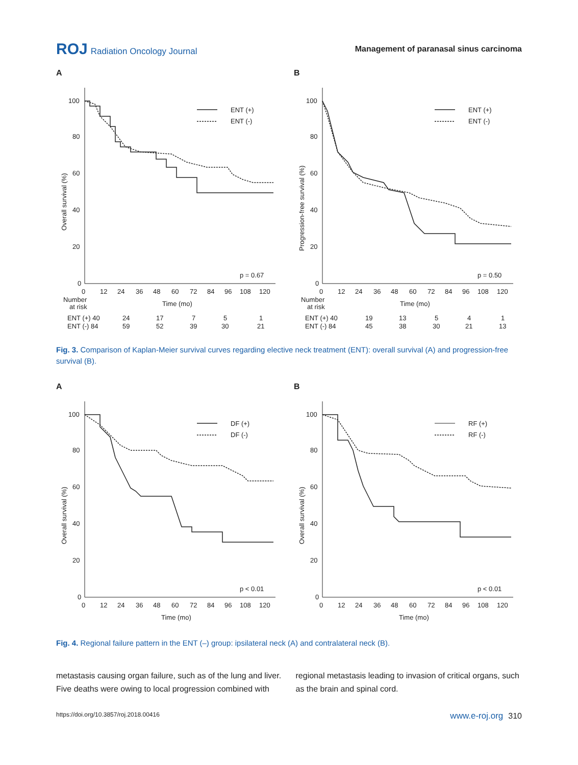ROJ Radiation Oncology Journal
Management of paranasal sinus carcinoma
A
100
80
60
40
20
0
Overall survival (%)
ENT (+)
ENT (-)
p = 0.67
0
12
24
36
48
60
72
84
96
108
120
Number
at risk
Time (mo)
ENT (+) 40
24
17
7
5
1
ENT (-) 84
59
52
39
30
21
B
100
80
60
40
20
0
Progression-free survival (%)
ENT (+)
ENT (-)
p = 0.50
0
12
24
36
48
60
72
84
96
108
120
Number
at risk
Time (mo)
ENT (+) 40
19
13
5
4
1
ENT (-) 84
45
38
30
21
13
Fig. 3. Comparison of Kaplan-Meier survival curves regarding elective neck treatment (ENT): overall survival (A) and progression-free survival (B).
A
100
80
60
40
20
0
Overall survival (%)
DF (+)
DF (-)
p < 0.01
0
12
24
36
48
60
72
84
96
108
120
Time (mo)
B
100
80
60
40
20
0
Overall survival (%)
RF (+)
RF (-)
p < 0.01
0
12
24
36
48
60
72
84
96
108
120
Time (mo)
Fig. 4. Regional failure pattern in the ENT (–) group: ipsilateral neck (A) and contralateral neck (B).
metastasis causing organ failure, such as of the lung and liver. Five deaths were owing to local progression combined with
regional metastasis leading to invasion of critical organs, such as the brain and spinal cord.
https://doi.org/10.3857/roj.2018.00416 www.e-roj.org 310